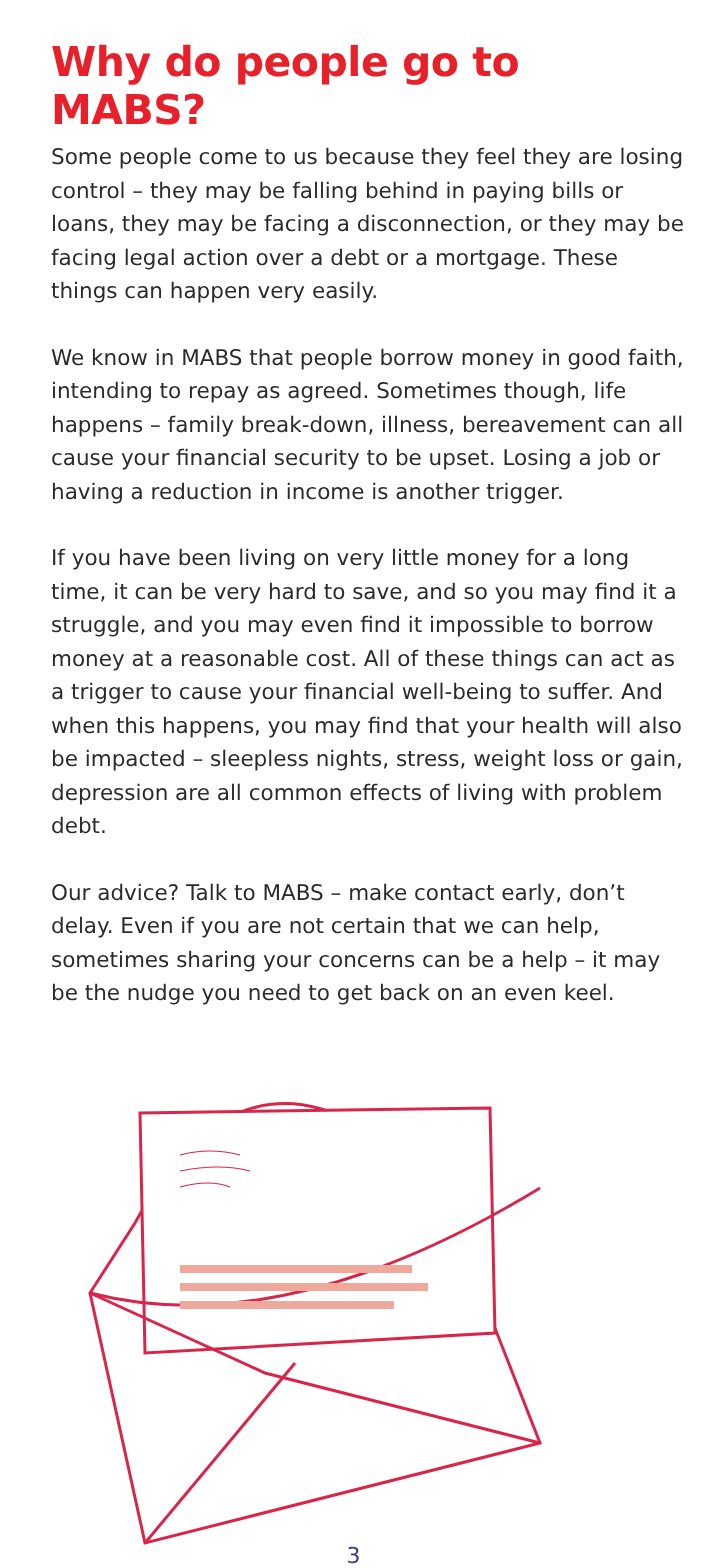Why do people go to MABS?
Some people come to us because they feel they are losing control – they may be falling behind in paying bills or loans, they may be facing a disconnection, or they may be facing legal action over a debt or a mortgage. These things can happen very easily.
We know in MABS that people borrow money in good faith, intending to repay as agreed. Sometimes though, life happens – family break-down, illness, bereavement can all cause your financial security to be upset. Losing a job or having a reduction in income is another trigger.
If you have been living on very little money for a long time, it can be very hard to save, and so you may find it a struggle, and you may even find it impossible to borrow money at a reasonable cost. All of these things can act as a trigger to cause your financial well-being to suffer. And when this happens, you may find that your health will also be impacted – sleepless nights, stress, weight loss or gain, depression are all common effects of living with problem debt.
Our advice? Talk to MABS – make contact early, don’t delay. Even if you are not certain that we can help, sometimes sharing your concerns can be a help – it may be the nudge you need to get back on an even keel.
3